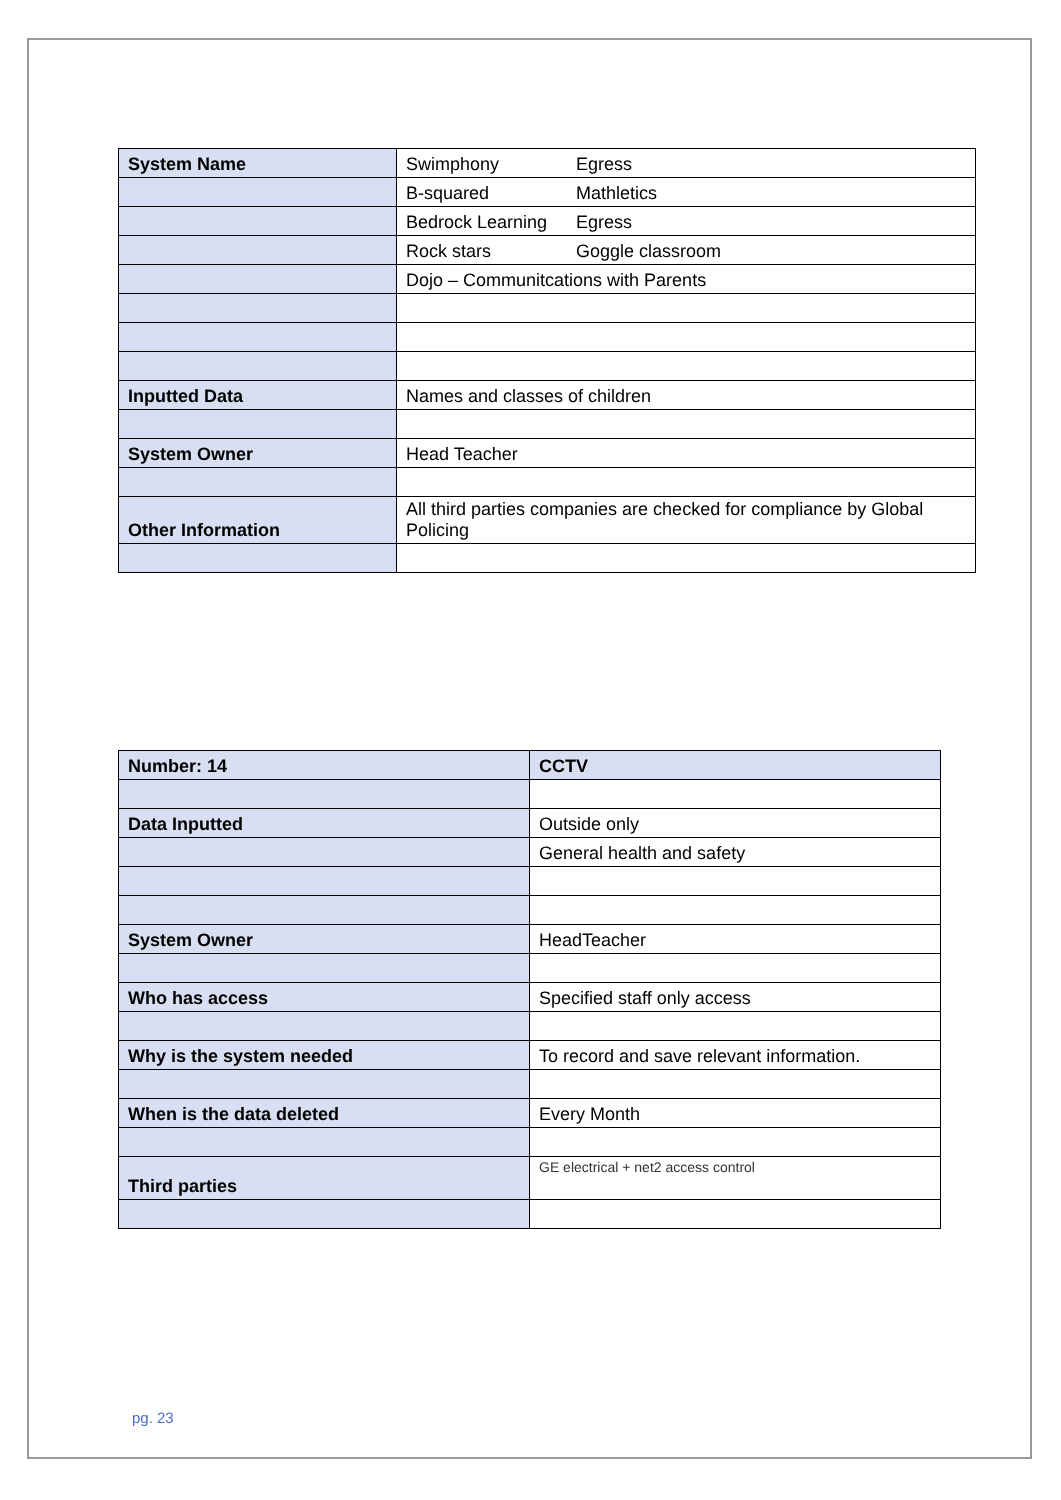| System Name | Swimphony Egress |
| | B-squared Mathletics |
| | Bedrock Learning Egress |
| | Rock stars Goggle classroom |
| | Dojo – Communitcations with Parents |
| Inputted Data | Names and classes of children |
| System Owner | Head Teacher |
| Other Information | All third parties companies are checked for compliance by Global Policing |
| Number: 14 | CCTV |
| Data Inputted | Outside only |
| | General health and safety |
| System Owner | HeadTeacher |
| Who has access | Specified staff only access |
| Why is the system needed | To record and save relevant information. |
| When is the data deleted | Every Month |
| Third parties | GE electrical + net2 access control |
pg. 23